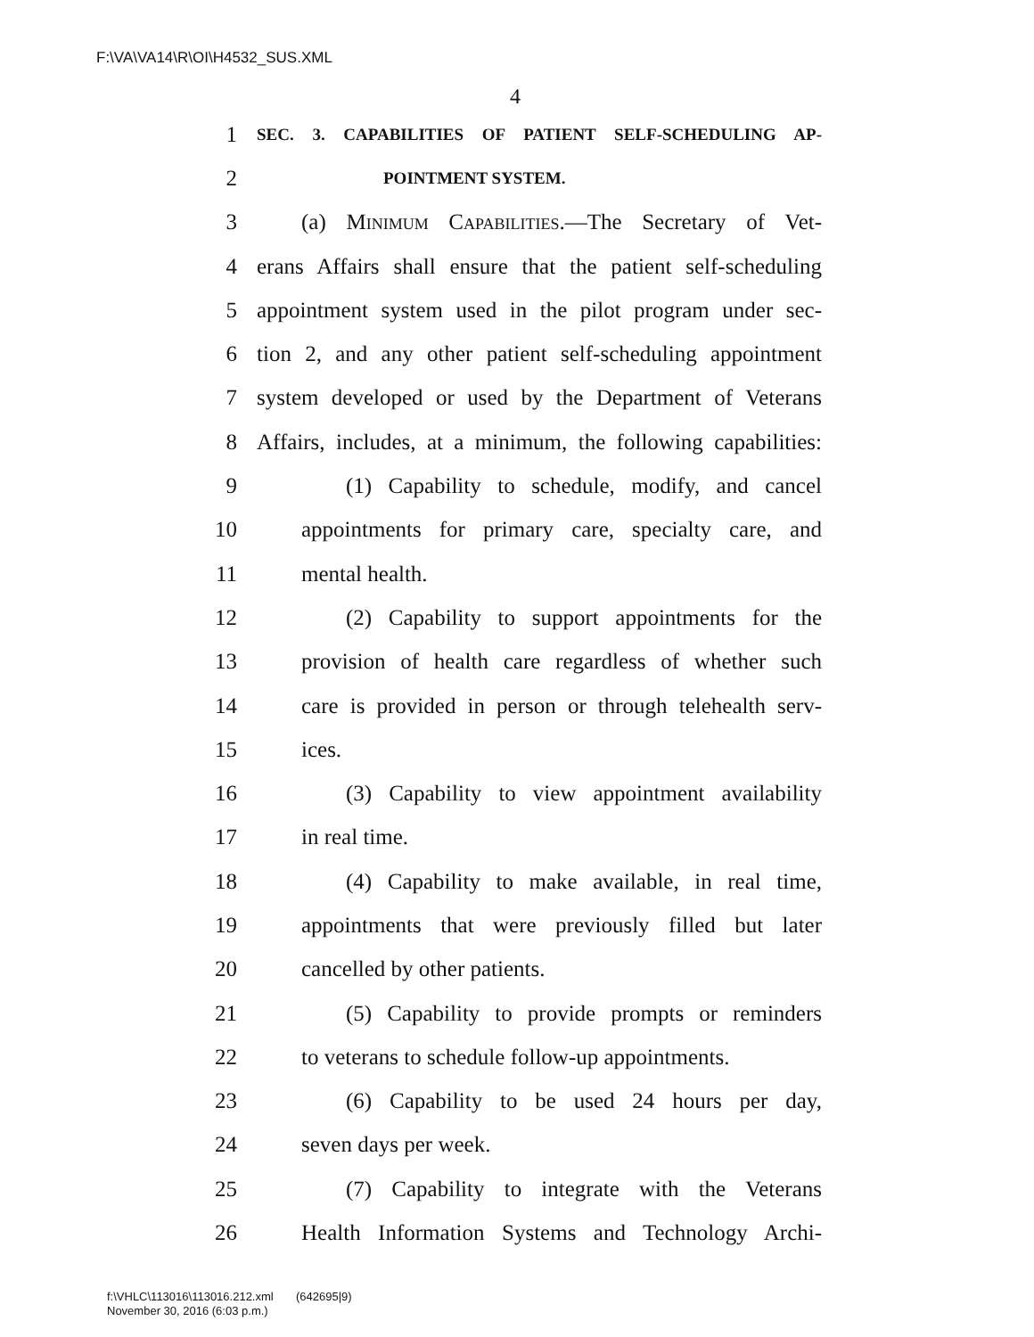F:\VA\VA14\R\OI\H4532_SUS.XML
4
1 SEC. 3. CAPABILITIES OF PATIENT SELF-SCHEDULING AP-
2 POINTMENT SYSTEM.
3 (a) Minimum Capabilities.—The Secretary of Vet-
4 erans Affairs shall ensure that the patient self-scheduling
5 appointment system used in the pilot program under sec-
6 tion 2, and any other patient self-scheduling appointment
7 system developed or used by the Department of Veterans
8 Affairs, includes, at a minimum, the following capabilities:
9 (1) Capability to schedule, modify, and cancel
10 appointments for primary care, specialty care, and
11 mental health.
12 (2) Capability to support appointments for the
13 provision of health care regardless of whether such
14 care is provided in person or through telehealth serv-
15 ices.
16 (3) Capability to view appointment availability
17 in real time.
18 (4) Capability to make available, in real time,
19 appointments that were previously filled but later
20 cancelled by other patients.
21 (5) Capability to provide prompts or reminders
22 to veterans to schedule follow-up appointments.
23 (6) Capability to be used 24 hours per day,
24 seven days per week.
25 (7) Capability to integrate with the Veterans
26 Health Information Systems and Technology Archi-
f:\VHLC\113016\113016.212.xml (642695|9)
November 30, 2016 (6:03 p.m.)